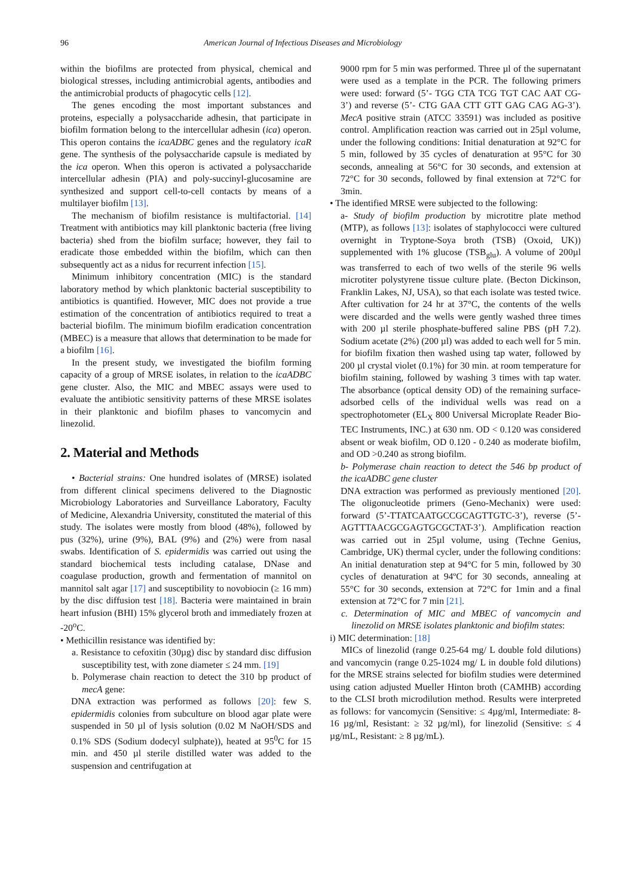96 American Journal of Infectious Diseases and Microbiology
within the biofilms are protected from physical, chemical and biological stresses, including antimicrobial agents, antibodies and the antimicrobial products of phagocytic cells [12].
The genes encoding the most important substances and proteins, especially a polysaccharide adhesin, that participate in biofilm formation belong to the intercellular adhesin (ica) operon. This operon contains the icaADBC genes and the regulatory icaR gene. The synthesis of the polysaccharide capsule is mediated by the ica operon. When this operon is activated a polysaccharide intercellular adhesin (PIA) and poly-succinyl-glucosamine are synthesized and support cell-to-cell contacts by means of a multilayer biofilm [13].
The mechanism of biofilm resistance is multifactorial. [14] Treatment with antibiotics may kill planktonic bacteria (free living bacteria) shed from the biofilm surface; however, they fail to eradicate those embedded within the biofilm, which can then subsequently act as a nidus for recurrent infection [15].
Minimum inhibitory concentration (MIC) is the standard laboratory method by which planktonic bacterial susceptibility to antibiotics is quantified. However, MIC does not provide a true estimation of the concentration of antibiotics required to treat a bacterial biofilm. The minimum biofilm eradication concentration (MBEC) is a measure that allows that determination to be made for a biofilm [16].
In the present study, we investigated the biofilm forming capacity of a group of MRSE isolates, in relation to the icaADBC gene cluster. Also, the MIC and MBEC assays were used to evaluate the antibiotic sensitivity patterns of these MRSE isolates in their planktonic and biofilm phases to vancomycin and linezolid.
2. Material and Methods
• Bacterial strains: One hundred isolates of (MRSE) isolated from different clinical specimens delivered to the Diagnostic Microbiology Laboratories and Surveillance Laboratory, Faculty of Medicine, Alexandria University, constituted the material of this study. The isolates were mostly from blood (48%), followed by pus (32%), urine (9%), BAL (9%) and (2%) were from nasal swabs. Identification of S. epidermidis was carried out using the standard biochemical tests including catalase, DNase and coagulase production, growth and fermentation of mannitol on mannitol salt agar [17] and susceptibility to novobiocin (≥ 16 mm) by the disc diffusion test [18]. Bacteria were maintained in brain heart infusion (BHI) 15% glycerol broth and immediately frozen at -20<sup>o</sup>C.
• Methicillin resistance was identified by:
a. Resistance to cefoxitin (30µg) disc by standard disc diffusion susceptibility test, with zone diameter ≤ 24 mm. [19]
b. Polymerase chain reaction to detect the 310 bp product of mecA gene:
DNA extraction was performed as follows [20]: few S. epidermidis colonies from subculture on blood agar plate were suspended in 50 µl of lysis solution (0.02 M NaOH/SDS and 0.1% SDS (Sodium dodecyl sulphate)), heated at 95<sup>0</sup>C for 15 min. and 450 µl sterile distilled water was added to the suspension and centrifugation at
9000 rpm for 5 min was performed. Three µl of the supernatant were used as a template in the PCR. The following primers were used: forward (5’- TGG CTA TCG TGT CAC AAT CG-3’) and reverse (5’- CTG GAA CTT GTT GAG CAG AG-3’). MecA positive strain (ATCC 33591) was included as positive control. Amplification reaction was carried out in 25µl volume, under the following conditions: Initial denaturation at 92°C for 5 min, followed by 35 cycles of denaturation at 95°C for 30 seconds, annealing at 56°C for 30 seconds, and extension at 72°C for 30 seconds, followed by final extension at 72°C for 3min.
• The identified MRSE were subjected to the following:
a- Study of biofilm production by microtitre plate method (MTP), as follows [13]: isolates of staphylococci were cultured overnight in Tryptone-Soya broth (TSB) (Oxoid, UK)) supplemented with 1% glucose (TSB<sub>glu</sub>). A volume of 200µl was transferred to each of two wells of the sterile 96 wells microtiter polystyrene tissue culture plate. (Becton Dickinson, Franklin Lakes, NJ, USA), so that each isolate was tested twice. After cultivation for 24 hr at 37°C, the contents of the wells were discarded and the wells were gently washed three times with 200 µl sterile phosphate-buffered saline PBS (pH 7.2). Sodium acetate (2%) (200 µl) was added to each well for 5 min. for biofilm fixation then washed using tap water, followed by 200 µl crystal violet (0.1%) for 30 min. at room temperature for biofilm staining, followed by washing 3 times with tap water. The absorbance (optical density OD) of the remaining surface-adsorbed cells of the individual wells was read on a spectrophotometer (EL<sub>X</sub> 800 Universal Microplate Reader Bio-TEC Instruments, INC.) at 630 nm. OD < 0.120 was considered absent or weak biofilm, OD 0.120 - 0.240 as moderate biofilm, and OD >0.240 as strong biofilm.
b- Polymerase chain reaction to detect the 546 bp product of the icaADBC gene cluster
DNA extraction was performed as previously mentioned [20]. The oligonucleotide primers (Geno-Mechanix) were used: forward (5’-TTATCAATGCCGCAGTTGTC-3’), reverse (5’-AGTTTAACGCGAGTGCGCTAT-3’). Amplification reaction was carried out in 25µl volume, using (Techne Genius, Cambridge, UK) thermal cycler, under the following conditions: An initial denaturation step at 94°C for 5 min, followed by 30 cycles of denaturation at 94ºC for 30 seconds, annealing at 55°C for 30 seconds, extension at 72°C for 1min and a final extension at 72°C for 7 min [21].
c. Determination of MIC and MBEC of vancomycin and linezolid on MRSE isolates planktonic and biofilm states:
i) MIC determination: [18]
MICs of linezolid (range 0.25-64 mg/ L double fold dilutions) and vancomycin (range 0.25-1024 mg/ L in double fold dilutions) for the MRSE strains selected for biofilm studies were determined using cation adjusted Mueller Hinton broth (CAMHB) according to the CLSI broth microdilution method. Results were interpreted as follows: for vancomycin (Sensitive: ≤ 4µg/ml, Intermediate: 8-16 µg/ml, Resistant: ≥ 32 µg/ml), for linezolid (Sensitive: ≤ 4 µg/mL, Resistant: ≥ 8 µg/mL).